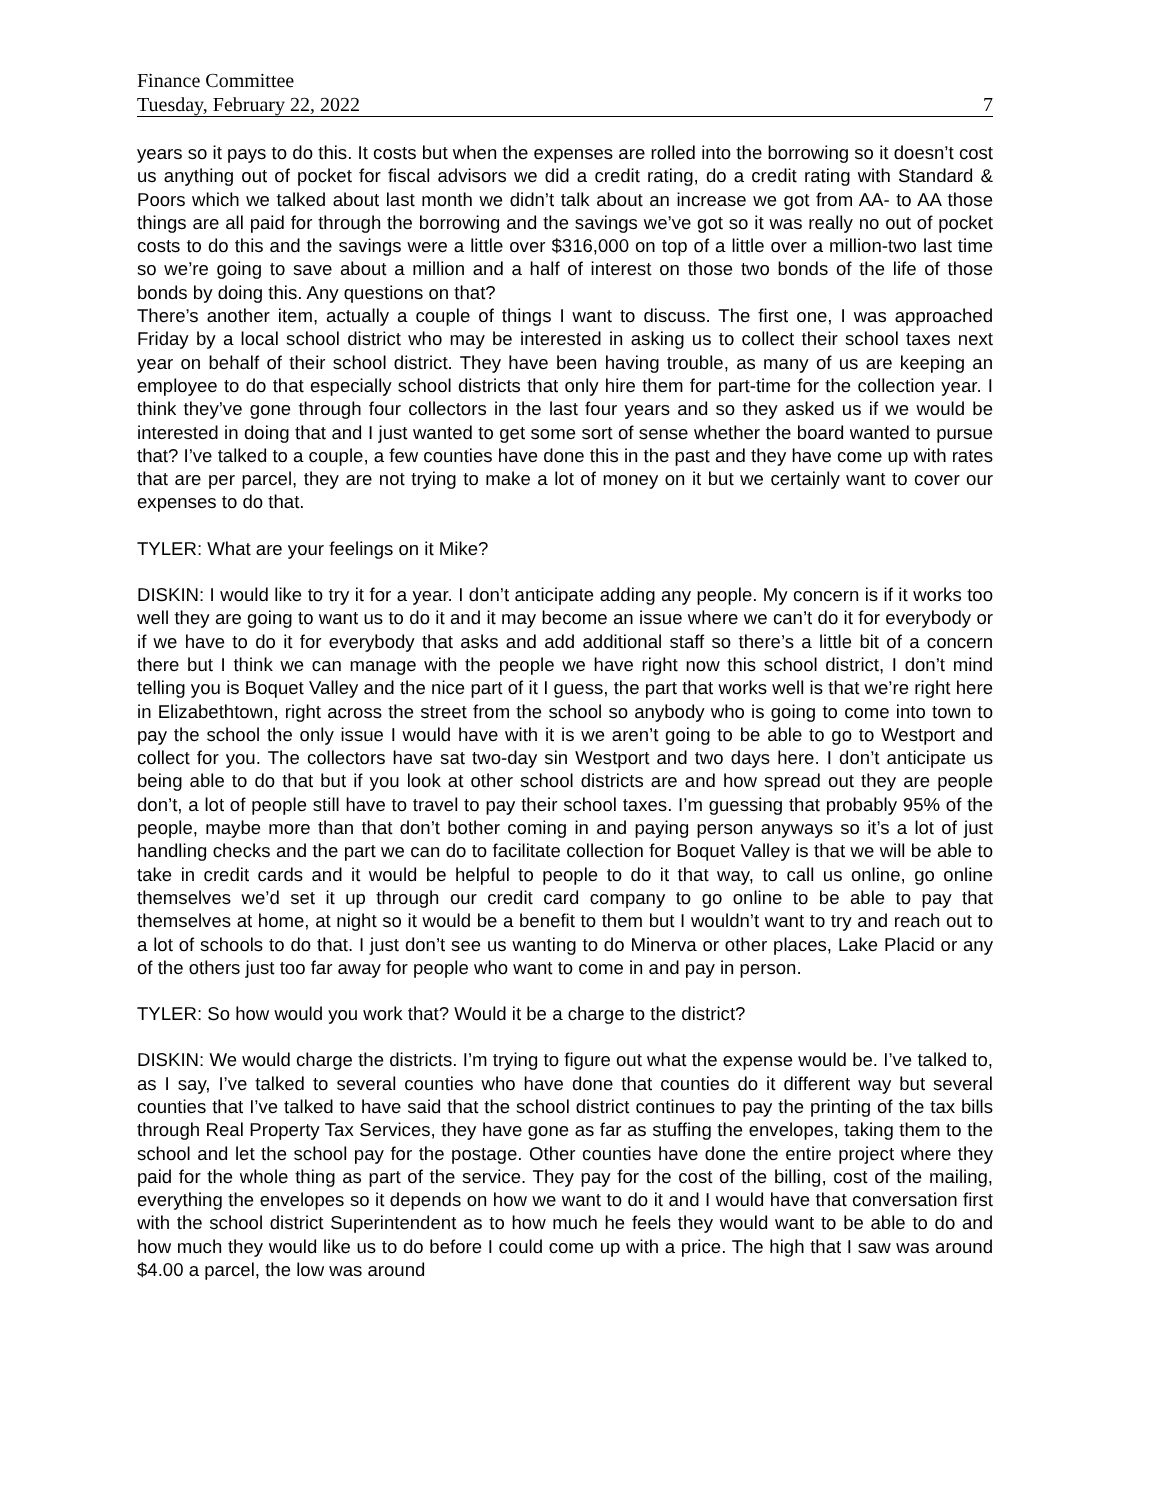Finance Committee
Tuesday, February 22, 2022 7
years so it pays to do this. It costs but when the expenses are rolled into the borrowing so it doesn’t cost us anything out of pocket for fiscal advisors we did a credit rating, do a credit rating with Standard & Poors which we talked about last month we didn’t talk about an increase we got from AA- to AA those things are all paid for through the borrowing and the savings we’ve got so it was really no out of pocket costs to do this and the savings were a little over $316,000 on top of a little over a million-two last time so we’re going to save about a million and a half of interest on those two bonds of the life of those bonds by doing this. Any questions on that?
There’s another item, actually a couple of things I want to discuss. The first one, I was approached Friday by a local school district who may be interested in asking us to collect their school taxes next year on behalf of their school district. They have been having trouble, as many of us are keeping an employee to do that especially school districts that only hire them for part-time for the collection year. I think they’ve gone through four collectors in the last four years and so they asked us if we would be interested in doing that and I just wanted to get some sort of sense whether the board wanted to pursue that? I’ve talked to a couple, a few counties have done this in the past and they have come up with rates that are per parcel, they are not trying to make a lot of money on it but we certainly want to cover our expenses to do that.
TYLER: What are your feelings on it Mike?
DISKIN: I would like to try it for a year. I don’t anticipate adding any people. My concern is if it works too well they are going to want us to do it and it may become an issue where we can’t do it for everybody or if we have to do it for everybody that asks and add additional staff so there’s a little bit of a concern there but I think we can manage with the people we have right now this school district, I don’t mind telling you is Boquet Valley and the nice part of it I guess, the part that works well is that we’re right here in Elizabethtown, right across the street from the school so anybody who is going to come into town to pay the school the only issue I would have with it is we aren’t going to be able to go to Westport and collect for you. The collectors have sat two-day sin Westport and two days here. I don’t anticipate us being able to do that but if you look at other school districts are and how spread out they are people don’t, a lot of people still have to travel to pay their school taxes. I’m guessing that probably 95% of the people, maybe more than that don’t bother coming in and paying person anyways so it’s a lot of just handling checks and the part we can do to facilitate collection for Boquet Valley is that we will be able to take in credit cards and it would be helpful to people to do it that way, to call us online, go online themselves we’d set it up through our credit card company to go online to be able to pay that themselves at home, at night so it would be a benefit to them but I wouldn’t want to try and reach out to a lot of schools to do that. I just don’t see us wanting to do Minerva or other places, Lake Placid or any of the others just too far away for people who want to come in and pay in person.
TYLER: So how would you work that? Would it be a charge to the district?
DISKIN: We would charge the districts. I’m trying to figure out what the expense would be. I’ve talked to, as I say, I’ve talked to several counties who have done that counties do it different way but several counties that I’ve talked to have said that the school district continues to pay the printing of the tax bills through Real Property Tax Services, they have gone as far as stuffing the envelopes, taking them to the school and let the school pay for the postage. Other counties have done the entire project where they paid for the whole thing as part of the service. They pay for the cost of the billing, cost of the mailing, everything the envelopes so it depends on how we want to do it and I would have that conversation first with the school district Superintendent as to how much he feels they would want to be able to do and how much they would like us to do before I could come up with a price. The high that I saw was around $4.00 a parcel, the low was around